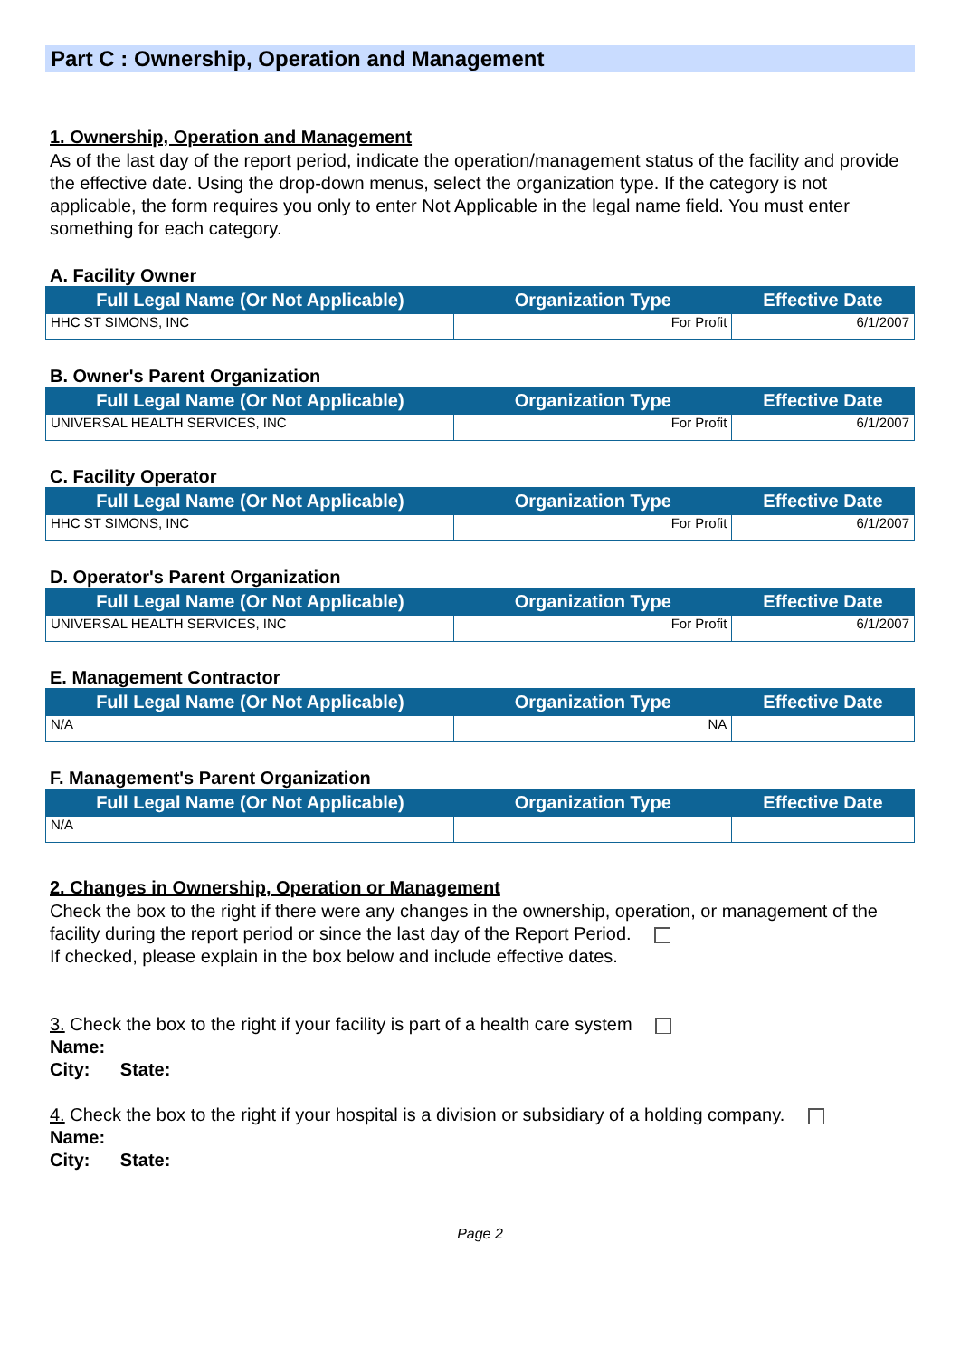Part C : Ownership, Operation and Management
1. Ownership, Operation and Management
As of the last day of the report period, indicate the operation/management status of the facility and provide the effective date. Using the drop-down menus, select the organization type. If the category is not applicable, the form requires you only to enter Not Applicable in the legal name field. You must enter something for each category.
A. Facility Owner
| Full Legal Name (Or Not Applicable) | Organization Type | Effective Date |
| --- | --- | --- |
| HHC ST SIMONS, INC | For Profit | 6/1/2007 |
B. Owner's Parent Organization
| Full Legal Name (Or Not Applicable) | Organization Type | Effective Date |
| --- | --- | --- |
| UNIVERSAL HEALTH SERVICES, INC | For Profit | 6/1/2007 |
C. Facility Operator
| Full Legal Name (Or Not Applicable) | Organization Type | Effective Date |
| --- | --- | --- |
| HHC ST SIMONS, INC | For Profit | 6/1/2007 |
D. Operator's Parent Organization
| Full Legal Name (Or Not Applicable) | Organization Type | Effective Date |
| --- | --- | --- |
| UNIVERSAL HEALTH SERVICES, INC | For Profit | 6/1/2007 |
E. Management Contractor
| Full Legal Name (Or Not Applicable) | Organization Type | Effective Date |
| --- | --- | --- |
| N/A | NA | |
F. Management's Parent Organization
| Full Legal Name (Or Not Applicable) | Organization Type | Effective Date |
| --- | --- | --- |
| N/A | | |
2. Changes in Ownership, Operation or Management
Check the box to the right if there were any changes in the ownership, operation, or management of the facility during the report period or since the last day of the Report Period.
If checked, please explain in the box below and include effective dates.
3. Check the box to the right if your facility is part of a health care system
Name:
City: State:
4. Check the box to the right if your hospital is a division or subsidiary of a holding company.
Name:
City: State:
Page 2